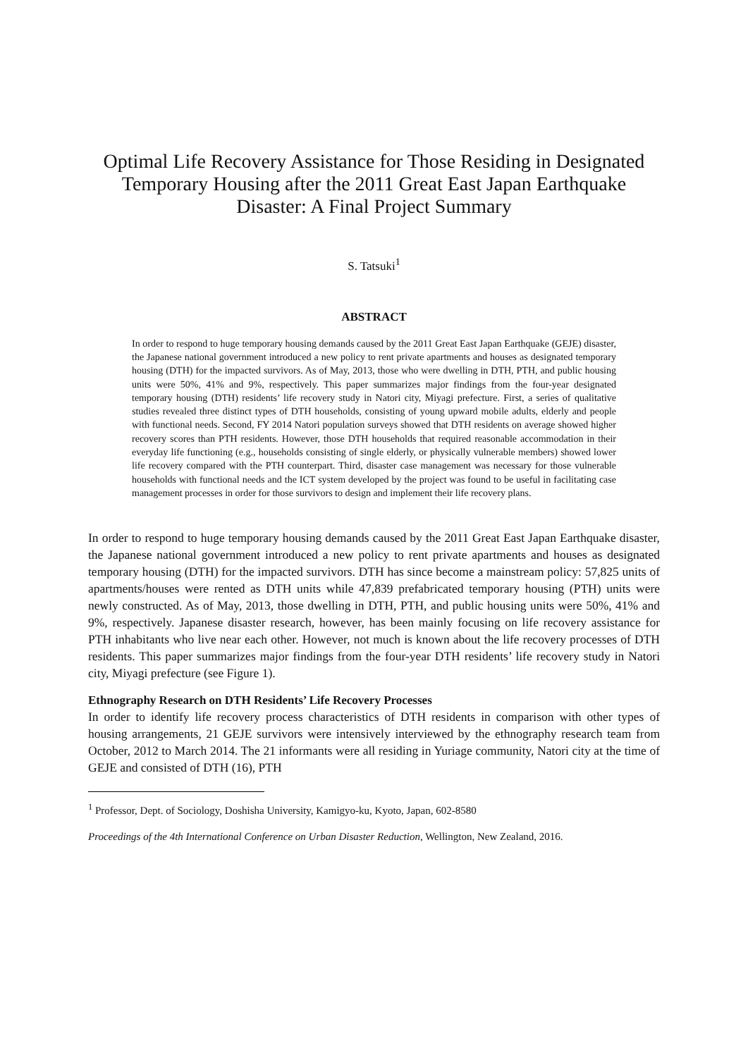Optimal Life Recovery Assistance for Those Residing in Designated
Temporary Housing after the 2011 Great East Japan Earthquake
Disaster: A Final Project Summary
S. Tatsuki<sup>1</sup>
ABSTRACT
In order to respond to huge temporary housing demands caused by the 2011 Great East Japan Earthquake (GEJE) disaster, the Japanese national government introduced a new policy to rent private apartments and houses as designated temporary housing (DTH) for the impacted survivors. As of May, 2013, those who were dwelling in DTH, PTH, and public housing units were 50%, 41% and 9%, respectively. This paper summarizes major findings from the four-year designated temporary housing (DTH) residents’ life recovery study in Natori city, Miyagi prefecture. First, a series of qualitative studies revealed three distinct types of DTH households, consisting of young upward mobile adults, elderly and people with functional needs. Second, FY 2014 Natori population surveys showed that DTH residents on average showed higher recovery scores than PTH residents. However, those DTH households that required reasonable accommodation in their everyday life functioning (e.g., households consisting of single elderly, or physically vulnerable members) showed lower life recovery compared with the PTH counterpart. Third, disaster case management was necessary for those vulnerable households with functional needs and the ICT system developed by the project was found to be useful in facilitating case management processes in order for those survivors to design and implement their life recovery plans.
In order to respond to huge temporary housing demands caused by the 2011 Great East Japan Earthquake disaster, the Japanese national government introduced a new policy to rent private apartments and houses as designated temporary housing (DTH) for the impacted survivors. DTH has since become a mainstream policy: 57,825 units of apartments/houses were rented as DTH units while 47,839 prefabricated temporary housing (PTH) units were newly constructed. As of May, 2013, those dwelling in DTH, PTH, and public housing units were 50%, 41% and 9%, respectively. Japanese disaster research, however, has been mainly focusing on life recovery assistance for PTH inhabitants who live near each other. However, not much is known about the life recovery processes of DTH residents. This paper summarizes major findings from the four-year DTH residents’ life recovery study in Natori city, Miyagi prefecture (see Figure 1).
Ethnography Research on DTH Residents’ Life Recovery Processes
In order to identify life recovery process characteristics of DTH residents in comparison with other types of housing arrangements, 21 GEJE survivors were intensively interviewed by the ethnography research team from October, 2012 to March 2014. The 21 informants were all residing in Yuriage community, Natori city at the time of GEJE and consisted of DTH (16), PTH
<sup>1</sup> Professor, Dept. of Sociology, Doshisha University, Kamigyo-ku, Kyoto, Japan, 602-8580
Proceedings of the 4th International Conference on Urban Disaster Reduction, Wellington, New Zealand, 2016.